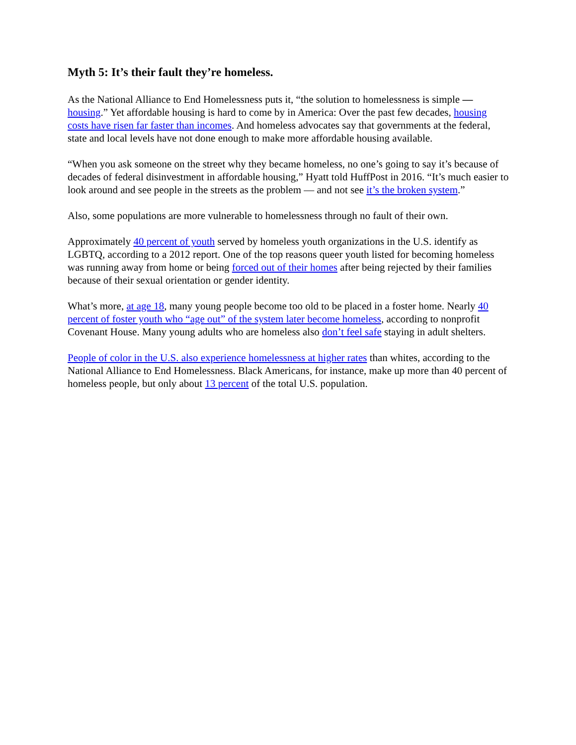Myth 5: It’s their fault they’re homeless.
As the National Alliance to End Homelessness puts it, “the solution to homelessness is simple — housing.” Yet affordable housing is hard to come by in America: Over the past few decades, housing costs have risen far faster than incomes. And homeless advocates say that governments at the federal, state and local levels have not done enough to make more affordable housing available.
“When you ask someone on the street why they became homeless, no one’s going to say it’s because of decades of federal disinvestment in affordable housing,” Hyatt told HuffPost in 2016. “It’s much easier to look around and see people in the streets as the problem — and not see it’s the broken system.”
Also, some populations are more vulnerable to homelessness through no fault of their own.
Approximately 40 percent of youth served by homeless youth organizations in the U.S. identify as LGBTQ, according to a 2012 report. One of the top reasons queer youth listed for becoming homeless was running away from home or being forced out of their homes after being rejected by their families because of their sexual orientation or gender identity.
What’s more, at age 18, many young people become too old to be placed in a foster home. Nearly 40 percent of foster youth who “age out” of the system later become homeless, according to nonprofit Covenant House. Many young adults who are homeless also don’t feel safe staying in adult shelters.
People of color in the U.S. also experience homelessness at higher rates than whites, according to the National Alliance to End Homelessness. Black Americans, for instance, make up more than 40 percent of homeless people, but only about 13 percent of the total U.S. population.